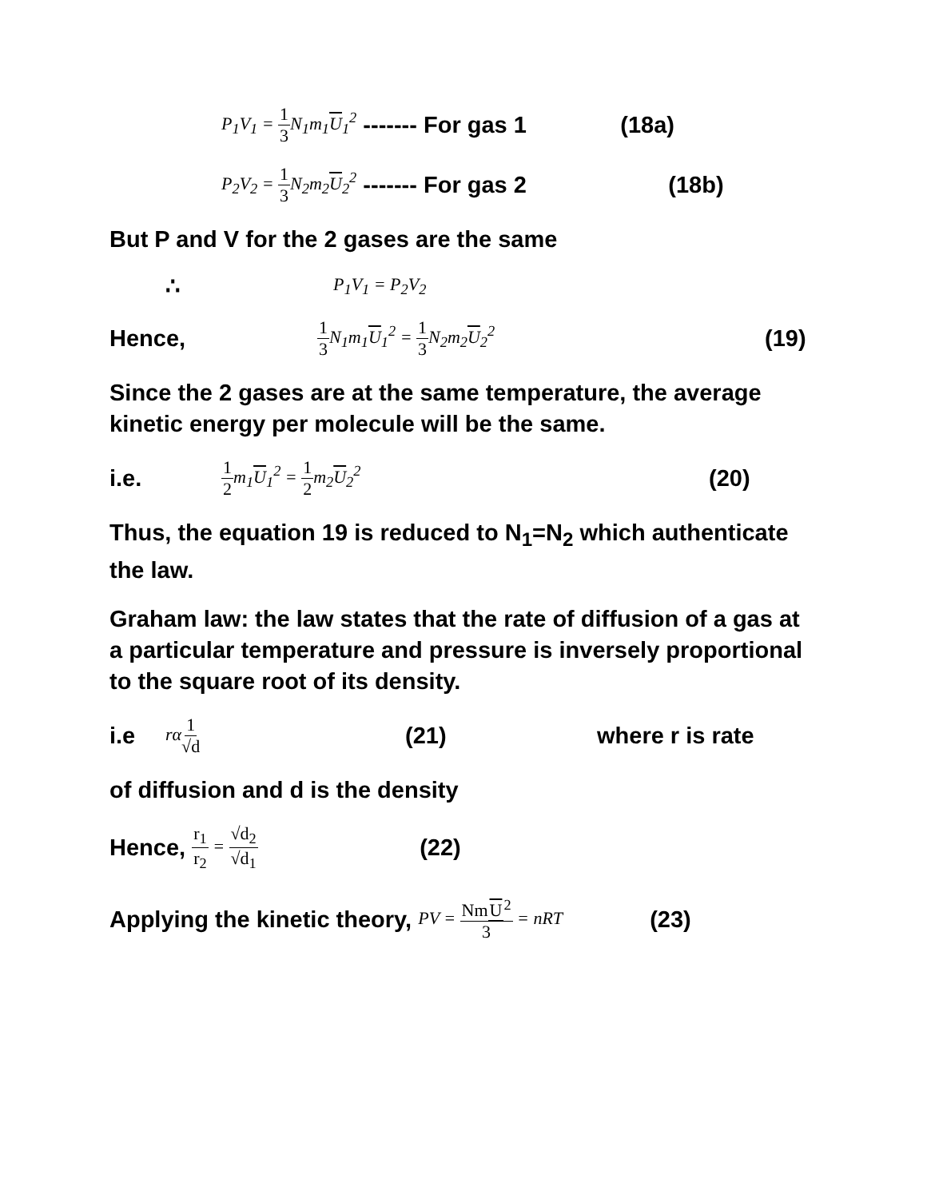P<sub>1</sub>V<sub>1</sub> = 1 3 N<sub>1</sub>m<sub>1</sub>U<sub>1</sub><sup>2</sup> ------- For gas 1 (18a)
P<sub>2</sub>V<sub>2</sub> = 1 3 N<sub>2</sub>m<sub>2</sub>U<sub>2</sub><sup>2</sup> ------- For gas 2 (18b)
But P and V for the 2 gases are the same
∴ P<sub>1</sub>V<sub>1</sub> = P<sub>2</sub>V<sub>2</sub>
Hence, 1 3 N<sub>1</sub>m<sub>1</sub>U<sub>1</sub><sup>2</sup> = 1 3 N<sub>2</sub>m<sub>2</sub>U<sub>2</sub><sup>2</sup> (19)
Since the 2 gases are at the same temperature, the average kinetic energy per molecule will be the same.
i.e. 1 2m<sub>1</sub>U<sub>1</sub><sup>2</sup> = 1 2m<sub>2</sub>U<sub>2</sub><sup>2</sup> (20)
Thus, the equation 19 is reduced to N<sub>1</sub>=N<sub>2</sub> which authenticate the law.
Graham law: the law states that the rate of diffusion of a gas at a particular temperature and pressure is inversely proportional to the square root of its density.
i.e rα1 √d (21) where r is rate
of diffusion and d is the density
Hence, r<sub>1</sub> r<sub>2</sub> = √d<sub>2</sub> √d<sub>1</sub> (22)
Applying the kinetic theory, PV = NmU<sup>2</sup> 3 = nRT (23)